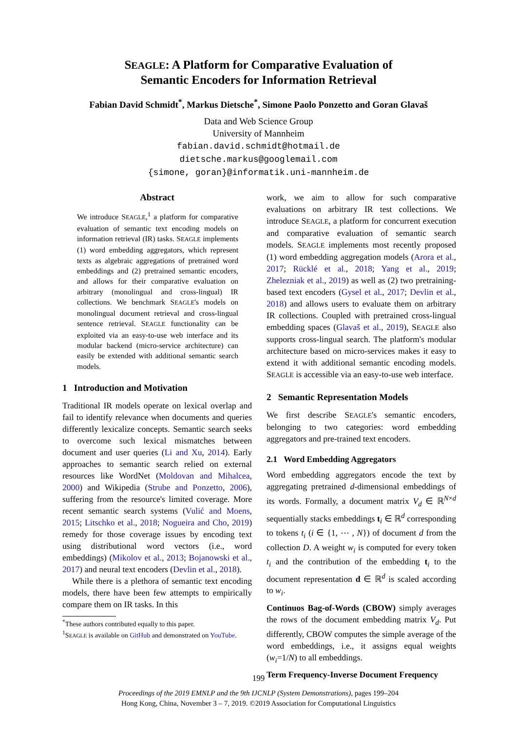SEAGLE: A Platform for Comparative Evaluation of
Semantic Encoders for Information Retrieval
Fabian David Schmidt<sup>*</sup>, Markus Dietsche<sup>*</sup>, Simone Paolo Ponzetto and Goran Glavaš
Data and Web Science Group
University of Mannheim
fabian.david.schmidt@hotmail.de
dietsche.markus@googlemail.com
{simone, goran}@informatik.uni-mannheim.de
Abstract
We introduce SEAGLE,<sup>1</sup> a platform for comparative evaluation of semantic text encoding models on information retrieval (IR) tasks. SEAGLE implements (1) word embedding aggregators, which represent texts as algebraic aggregations of pretrained word embeddings and (2) pretrained semantic encoders, and allows for their comparative evaluation on arbitrary (monolingual and cross-lingual) IR collections. We benchmark SEAGLE's models on monolingual document retrieval and cross-lingual sentence retrieval. SEAGLE functionality can be exploited via an easy-to-use web interface and its modular backend (micro-service architecture) can easily be extended with additional semantic search models.
1 Introduction and Motivation
Traditional IR models operate on lexical overlap and fail to identify relevance when documents and queries differently lexicalize concepts. Semantic search seeks to overcome such lexical mismatches between document and user queries (Li and Xu, 2014). Early approaches to semantic search relied on external resources like WordNet (Moldovan and Mihalcea, 2000) and Wikipedia (Strube and Ponzetto, 2006), suffering from the resource's limited coverage. More recent semantic search systems (Vulić and Moens, 2015; Litschko et al., 2018; Nogueira and Cho, 2019) remedy for those coverage issues by encoding text using distributional word vectors (i.e., word embeddings) (Mikolov et al., 2013; Bojanowski et al., 2017) and neural text encoders (Devlin et al., 2018).
While there is a plethora of semantic text encoding models, there have been few attempts to empirically compare them on IR tasks. In this
<sup>*</sup> These authors contributed equally to this paper.
<sup>1</sup> SEAGLE is available on GitHub and demonstrated on YouTube.
work, we aim to allow for such comparative evaluations on arbitrary IR test collections. We introduce SEAGLE, a platform for concurrent execution and comparative evaluation of semantic search models. SEAGLE implements most recently proposed (1) word embedding aggregation models (Arora et al., 2017; Rücklé et al., 2018; Yang et al., 2019; Zhelezniak et al., 2019) as well as (2) two pretraining-based text encoders (Gysel et al., 2017; Devlin et al., 2018) and allows users to evaluate them on arbitrary IR collections. Coupled with pretrained cross-lingual embedding spaces (Glavaš et al., 2019), SEAGLE also supports cross-lingual search. The platform's modular architecture based on micro-services makes it easy to extend it with additional semantic encoding models. SEAGLE is accessible via an easy-to-use web interface.
2 Semantic Representation Models
We first describe SEAGLE's semantic encoders, belonging to two categories: word embedding aggregators and pre-trained text encoders.
2.1 Word Embedding Aggregators
Word embedding aggregators encode the text by aggregating pretrained d-dimensional embeddings of its words. Formally, a document matrix V<sub>d</sub> ∈ ℝ<sup>N×d</sup> sequentially stacks embeddings t<sub>i</sub> ∈ ℝ<sup>d</sup> corresponding to tokens t<sub>i</sub> (i ∈ {1, ⋯ , N}) of document d from the collection D. A weight w<sub>i</sub> is computed for every token t<sub>i</sub> and the contribution of the embedding t<sub>i</sub> to the document representation d ∈ ℝ<sup>d</sup> is scaled according to w<sub>i</sub>.
Continuos Bag-of-Words (CBOW) simply averages the rows of the document embedding matrix V<sub>d</sub>. Put differently, CBOW computes the simple average of the word embeddings, i.e., it assigns equal weights (w<sub>i</sub>=1/N) to all embeddings.
Term Frequency-Inverse Document Frequency
199
Proceedings of the 2019 EMNLP and the 9th IJCNLP (System Demonstrations), pages 199–204
Hong Kong, China, November 3 – 7, 2019. ©2019 Association for Computational Linguistics